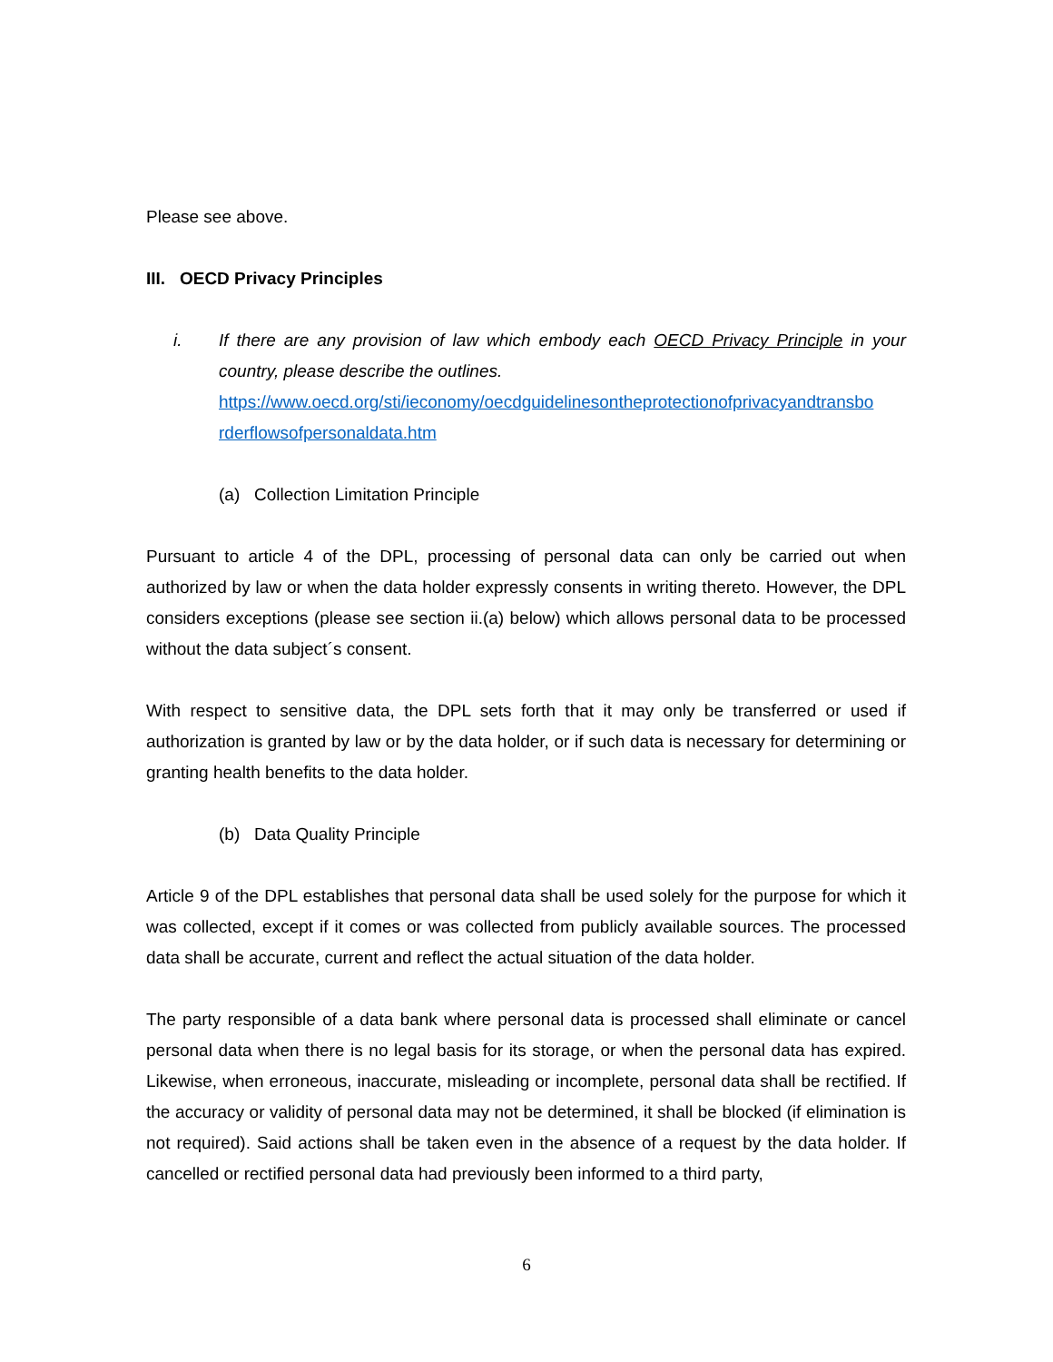Please see above.
III. OECD Privacy Principles
i. If there are any provision of law which embody each OECD Privacy Principle in your country, please describe the outlines.
https://www.oecd.org/sti/ieconomy/oecdguidelinesontheprotectionofprivacyandtransbo rderflowsofpersonaldata.htm
(a) Collection Limitation Principle
Pursuant to article 4 of the DPL, processing of personal data can only be carried out when authorized by law or when the data holder expressly consents in writing thereto. However, the DPL considers exceptions (please see section ii.(a) below) which allows personal data to be processed without the data subject´s consent.
With respect to sensitive data, the DPL sets forth that it may only be transferred or used if authorization is granted by law or by the data holder, or if such data is necessary for determining or granting health benefits to the data holder.
(b) Data Quality Principle
Article 9 of the DPL establishes that personal data shall be used solely for the purpose for which it was collected, except if it comes or was collected from publicly available sources. The processed data shall be accurate, current and reflect the actual situation of the data holder.
The party responsible of a data bank where personal data is processed shall eliminate or cancel personal data when there is no legal basis for its storage, or when the personal data has expired. Likewise, when erroneous, inaccurate, misleading or incomplete, personal data shall be rectified. If the accuracy or validity of personal data may not be determined, it shall be blocked (if elimination is not required). Said actions shall be taken even in the absence of a request by the data holder. If cancelled or rectified personal data had previously been informed to a third party,
6